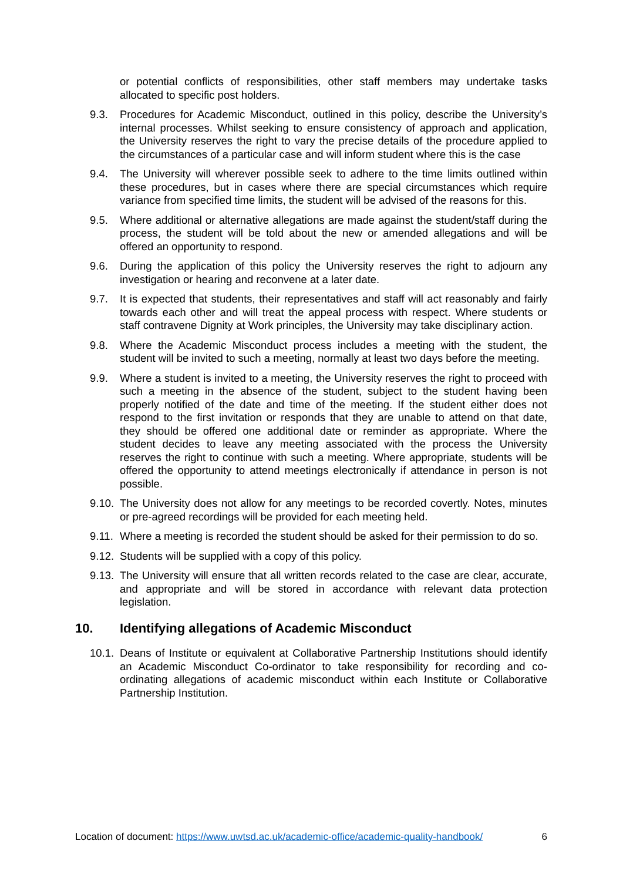or potential conflicts of responsibilities, other staff members may undertake tasks allocated to specific post holders.
9.3. Procedures for Academic Misconduct, outlined in this policy, describe the University’s internal processes. Whilst seeking to ensure consistency of approach and application, the University reserves the right to vary the precise details of the procedure applied to the circumstances of a particular case and will inform student where this is the case
9.4. The University will wherever possible seek to adhere to the time limits outlined within these procedures, but in cases where there are special circumstances which require variance from specified time limits, the student will be advised of the reasons for this.
9.5. Where additional or alternative allegations are made against the student/staff during the process, the student will be told about the new or amended allegations and will be offered an opportunity to respond.
9.6. During the application of this policy the University reserves the right to adjourn any investigation or hearing and reconvene at a later date.
9.7. It is expected that students, their representatives and staff will act reasonably and fairly towards each other and will treat the appeal process with respect. Where students or staff contravene Dignity at Work principles, the University may take disciplinary action.
9.8. Where the Academic Misconduct process includes a meeting with the student, the student will be invited to such a meeting, normally at least two days before the meeting.
9.9. Where a student is invited to a meeting, the University reserves the right to proceed with such a meeting in the absence of the student, subject to the student having been properly notified of the date and time of the meeting. If the student either does not respond to the first invitation or responds that they are unable to attend on that date, they should be offered one additional date or reminder as appropriate. Where the student decides to leave any meeting associated with the process the University reserves the right to continue with such a meeting. Where appropriate, students will be offered the opportunity to attend meetings electronically if attendance in person is not possible.
9.10. The University does not allow for any meetings to be recorded covertly. Notes, minutes or pre-agreed recordings will be provided for each meeting held.
9.11. Where a meeting is recorded the student should be asked for their permission to do so.
9.12. Students will be supplied with a copy of this policy.
9.13. The University will ensure that all written records related to the case are clear, accurate, and appropriate and will be stored in accordance with relevant data protection legislation.
10. Identifying allegations of Academic Misconduct
10.1. Deans of Institute or equivalent at Collaborative Partnership Institutions should identify an Academic Misconduct Co-ordinator to take responsibility for recording and co-ordinating allegations of academic misconduct within each Institute or Collaborative Partnership Institution.
Location of document: https://www.uwtsd.ac.uk/academic-office/academic-quality-handbook/ 6